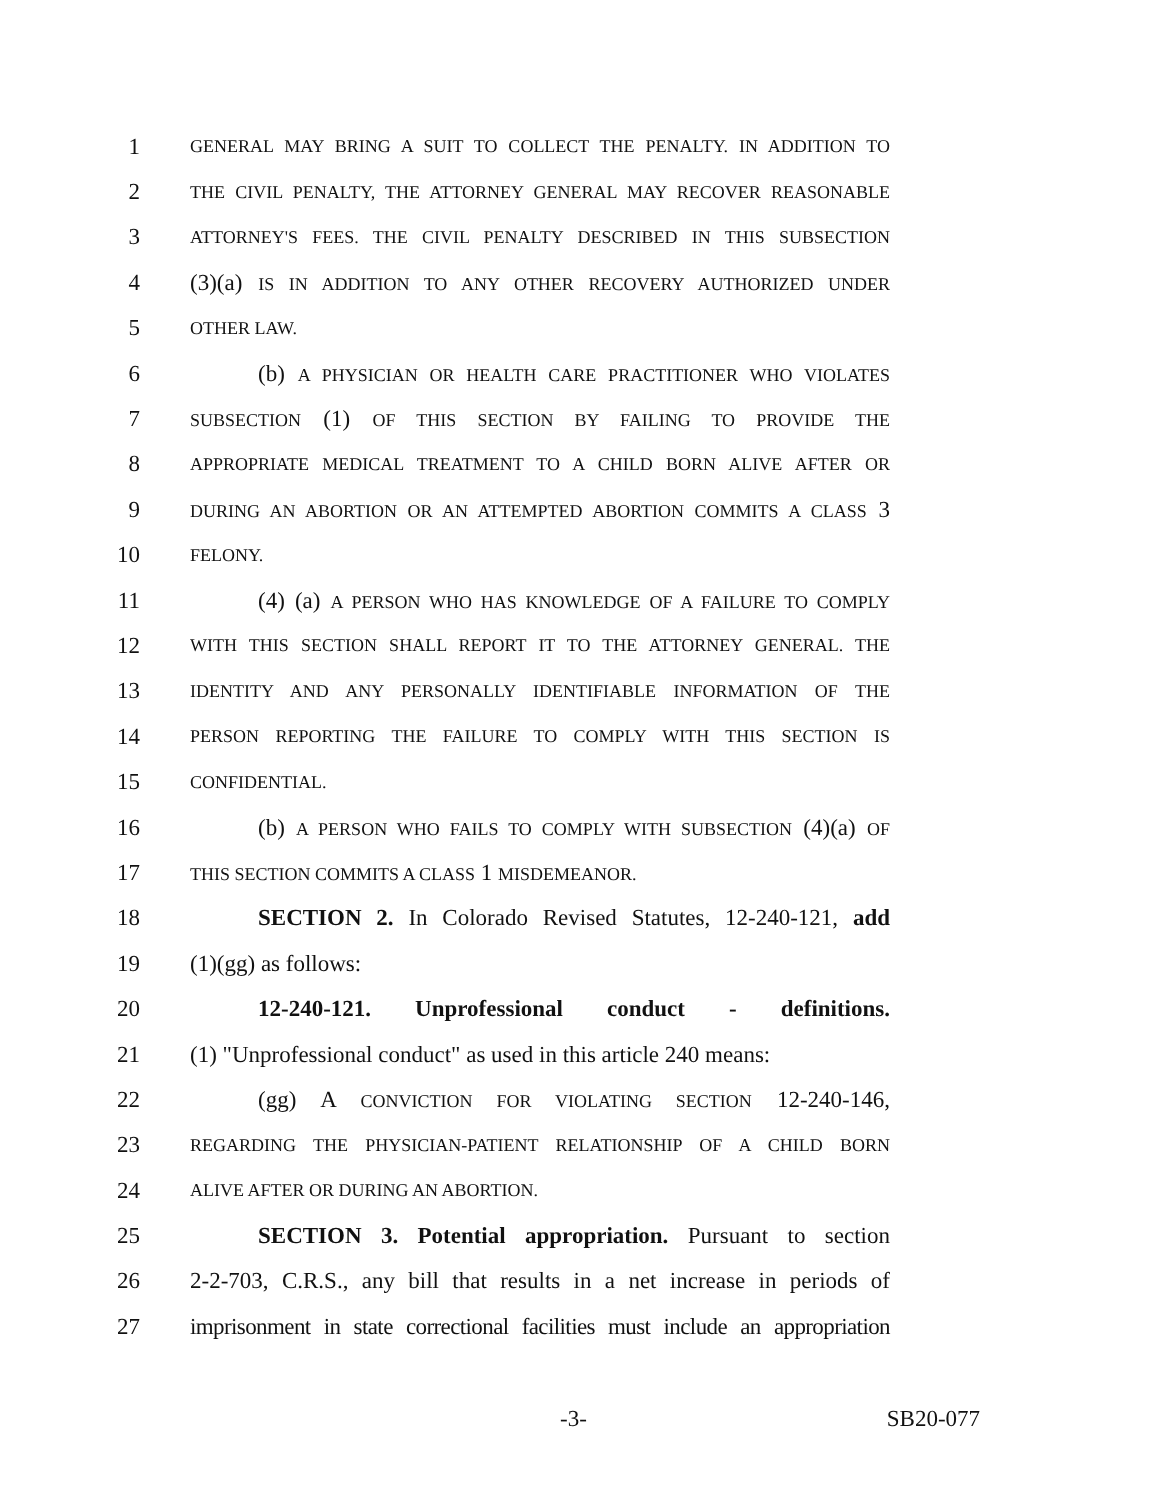1 GENERAL MAY BRING A SUIT TO COLLECT THE PENALTY. IN ADDITION TO
2 THE CIVIL PENALTY, THE ATTORNEY GENERAL MAY RECOVER REASONABLE
3 ATTORNEY'S FEES. THE CIVIL PENALTY DESCRIBED IN THIS SUBSECTION
4 (3)(a) IS IN ADDITION TO ANY OTHER RECOVERY AUTHORIZED UNDER
5 OTHER LAW.
6 (b) A PHYSICIAN OR HEALTH CARE PRACTITIONER WHO VIOLATES
7 SUBSECTION (1) OF THIS SECTION BY FAILING TO PROVIDE THE
8 APPROPRIATE MEDICAL TREATMENT TO A CHILD BORN ALIVE AFTER OR
9 DURING AN ABORTION OR AN ATTEMPTED ABORTION COMMITS A CLASS 3
10 FELONY.
11 (4) (a) A PERSON WHO HAS KNOWLEDGE OF A FAILURE TO COMPLY
12 WITH THIS SECTION SHALL REPORT IT TO THE ATTORNEY GENERAL. THE
13 IDENTITY AND ANY PERSONALLY IDENTIFIABLE INFORMATION OF THE
14 PERSON REPORTING THE FAILURE TO COMPLY WITH THIS SECTION IS
15 CONFIDENTIAL.
16 (b) A PERSON WHO FAILS TO COMPLY WITH SUBSECTION (4)(a) OF
17 THIS SECTION COMMITS A CLASS 1 MISDEMEANOR.
18 SECTION 2. In Colorado Revised Statutes, 12-240-121, add
19 (1)(gg) as follows:
20 12-240-121. Unprofessional conduct - definitions.
21 (1) "Unprofessional conduct" as used in this article 240 means:
22 (gg) A CONVICTION FOR VIOLATING SECTION 12-240-146,
23 REGARDING THE PHYSICIAN-PATIENT RELATIONSHIP OF A CHILD BORN
24 ALIVE AFTER OR DURING AN ABORTION.
25 SECTION 3. Potential appropriation. Pursuant to section
26 2-2-703, C.R.S., any bill that results in a net increase in periods of
27 imprisonment in state correctional facilities must include an appropriation
-3- SB20-077